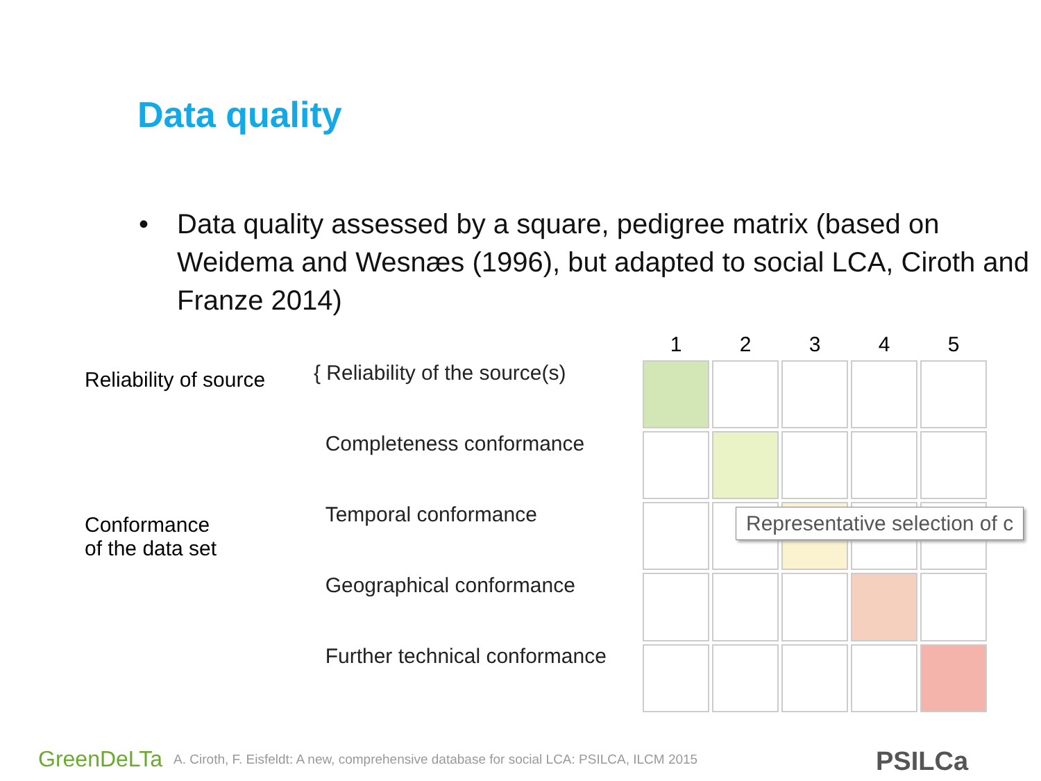Data quality
• Data quality assessed by a square, pedigree matrix (based on Weidema and Wesnæs (1996), but adapted to social LCA, Ciroth and Franze 2014)
Reliability of source
Conformance
of the data set
{ Reliability of the source(s)
Completeness conformance
Temporal conformance
Geographical conformance
Further technical conformance
| 1 | 2 | 3 | 4 | 5 |
| --- | --- | --- | --- | --- |
Representative selection of c
GreenDeLTa A. Ciroth, F. Eisfeldt: A new, comprehensive database for social LCA: PSILCA, ILCM 2015
PSILCa